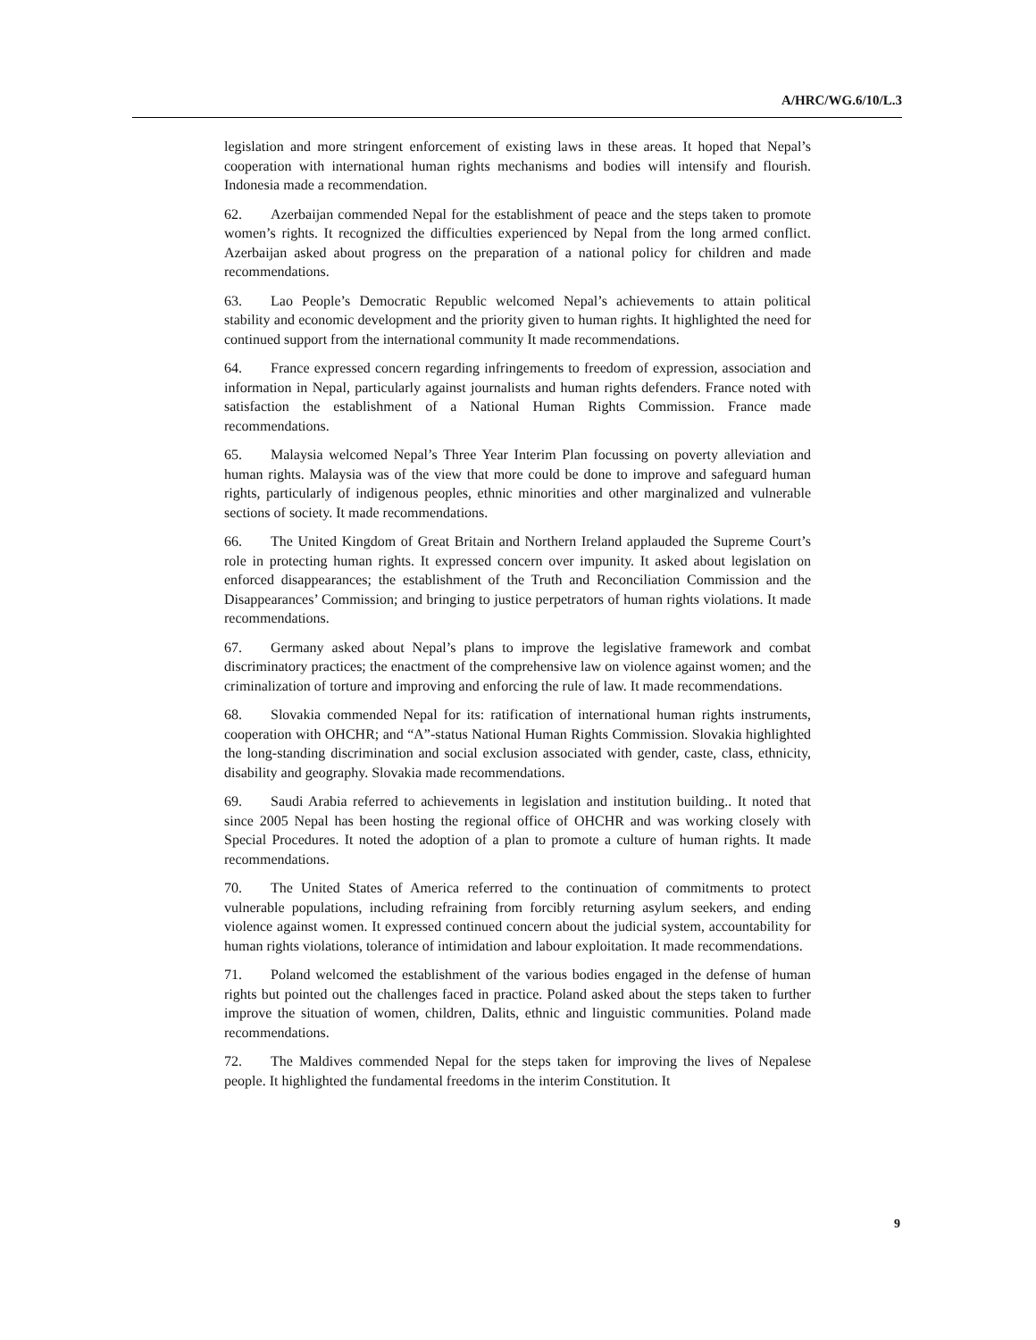A/HRC/WG.6/10/L.3
legislation and more stringent enforcement of existing laws in these areas. It hoped that Nepal’s cooperation with international human rights mechanisms and bodies will intensify and flourish. Indonesia made a recommendation.
62. Azerbaijan commended Nepal for the establishment of peace and the steps taken to promote women’s rights. It recognized the difficulties experienced by Nepal from the long armed conflict. Azerbaijan asked about progress on the preparation of a national policy for children and made recommendations.
63. Lao People’s Democratic Republic welcomed Nepal’s achievements to attain political stability and economic development and the priority given to human rights. It highlighted the need for continued support from the international community It made recommendations.
64. France expressed concern regarding infringements to freedom of expression, association and information in Nepal, particularly against journalists and human rights defenders. France noted with satisfaction the establishment of a National Human Rights Commission. France made recommendations.
65. Malaysia welcomed Nepal’s Three Year Interim Plan focussing on poverty alleviation and human rights. Malaysia was of the view that more could be done to improve and safeguard human rights, particularly of indigenous peoples, ethnic minorities and other marginalized and vulnerable sections of society. It made recommendations.
66. The United Kingdom of Great Britain and Northern Ireland applauded the Supreme Court’s role in protecting human rights. It expressed concern over impunity. It asked about legislation on enforced disappearances; the establishment of the Truth and Reconciliation Commission and the Disappearances’ Commission; and bringing to justice perpetrators of human rights violations. It made recommendations.
67. Germany asked about Nepal’s plans to improve the legislative framework and combat discriminatory practices; the enactment of the comprehensive law on violence against women; and the criminalization of torture and improving and enforcing the rule of law. It made recommendations.
68. Slovakia commended Nepal for its: ratification of international human rights instruments, cooperation with OHCHR; and “A”-status National Human Rights Commission. Slovakia highlighted the long-standing discrimination and social exclusion associated with gender, caste, class, ethnicity, disability and geography. Slovakia made recommendations.
69. Saudi Arabia referred to achievements in legislation and institution building.. It noted that since 2005 Nepal has been hosting the regional office of OHCHR and was working closely with Special Procedures. It noted the adoption of a plan to promote a culture of human rights. It made recommendations.
70. The United States of America referred to the continuation of commitments to protect vulnerable populations, including refraining from forcibly returning asylum seekers, and ending violence against women. It expressed continued concern about the judicial system, accountability for human rights violations, tolerance of intimidation and labour exploitation. It made recommendations.
71. Poland welcomed the establishment of the various bodies engaged in the defense of human rights but pointed out the challenges faced in practice. Poland asked about the steps taken to further improve the situation of women, children, Dalits, ethnic and linguistic communities. Poland made recommendations.
72. The Maldives commended Nepal for the steps taken for improving the lives of Nepalese people. It highlighted the fundamental freedoms in the interim Constitution. It
9